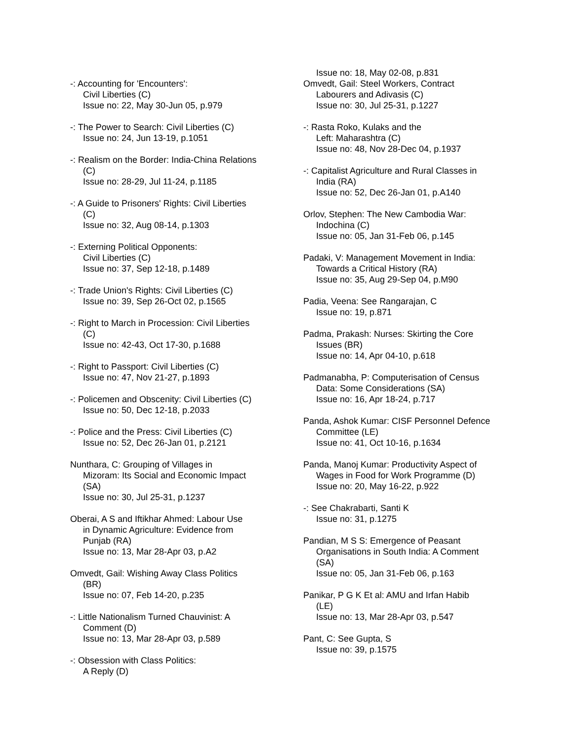-: Accounting for 'Encounters':
Civil Liberties (C)
Issue no: 22, May 30-Jun 05, p.979
-: The Power to Search: Civil Liberties (C)
Issue no: 24, Jun 13-19, p.1051
-: Realism on the Border: India-China Relations
(C)
Issue no: 28-29, Jul 11-24, p.1185
-: A Guide to Prisoners' Rights: Civil Liberties
(C)
Issue no: 32, Aug 08-14, p.1303
-: Externing Political Opponents:
Civil Liberties (C)
Issue no: 37, Sep 12-18, p.1489
-: Trade Union's Rights: Civil Liberties (C)
Issue no: 39, Sep 26-Oct 02, p.1565
-: Right to March in Procession: Civil Liberties
(C)
Issue no: 42-43, Oct 17-30, p.1688
-: Right to Passport: Civil Liberties (C)
Issue no: 47, Nov 21-27, p.1893
-: Policemen and Obscenity: Civil Liberties (C)
Issue no: 50, Dec 12-18, p.2033
-: Police and the Press: Civil Liberties (C)
Issue no: 52, Dec 26-Jan 01, p.2121
Nunthara, C: Grouping of Villages in
Mizoram: Its Social and Economic Impact
(SA)
Issue no: 30, Jul 25-31, p.1237
Oberai, A S and Iftikhar Ahmed: Labour Use
in Dynamic Agriculture: Evidence from
Punjab (RA)
Issue no: 13, Mar 28-Apr 03, p.A2
Omvedt, Gail: Wishing Away Class Politics
(BR)
Issue no: 07, Feb 14-20, p.235
-: Little Nationalism Turned Chauvinist: A
Comment (D)
Issue no: 13, Mar 28-Apr 03, p.589
-: Obsession with Class Politics:
A Reply (D)
Issue no: 18, May 02-08, p.831
Omvedt, Gail: Steel Workers, Contract
Labourers and Adivasis (C)
Issue no: 30, Jul 25-31, p.1227
-: Rasta Roko, Kulaks and the
Left: Maharashtra (C)
Issue no: 48, Nov 28-Dec 04, p.1937
-: Capitalist Agriculture and Rural Classes in
India (RA)
Issue no: 52, Dec 26-Jan 01, p.A140
Orlov, Stephen: The New Cambodia War:
Indochina (C)
Issue no: 05, Jan 31-Feb 06, p.145
Padaki, V: Management Movement in India:
Towards a Critical History (RA)
Issue no: 35, Aug 29-Sep 04, p.M90
Padia, Veena: See Rangarajan, C
Issue no: 19, p.871
Padma, Prakash: Nurses: Skirting the Core
Issues (BR)
Issue no: 14, Apr 04-10, p.618
Padmanabha, P: Computerisation of Census
Data: Some Considerations (SA)
Issue no: 16, Apr 18-24, p.717
Panda, Ashok Kumar: CISF Personnel Defence
Committee (LE)
Issue no: 41, Oct 10-16, p.1634
Panda, Manoj Kumar: Productivity Aspect of
Wages in Food for Work Programme (D)
Issue no: 20, May 16-22, p.922
-: See Chakrabarti, Santi K
Issue no: 31, p.1275
Pandian, M S S: Emergence of Peasant
Organisations in South India: A Comment
(SA)
Issue no: 05, Jan 31-Feb 06, p.163
Panikar, P G K Et al: AMU and Irfan Habib
(LE)
Issue no: 13, Mar 28-Apr 03, p.547
Pant, C: See Gupta, S
Issue no: 39, p.1575